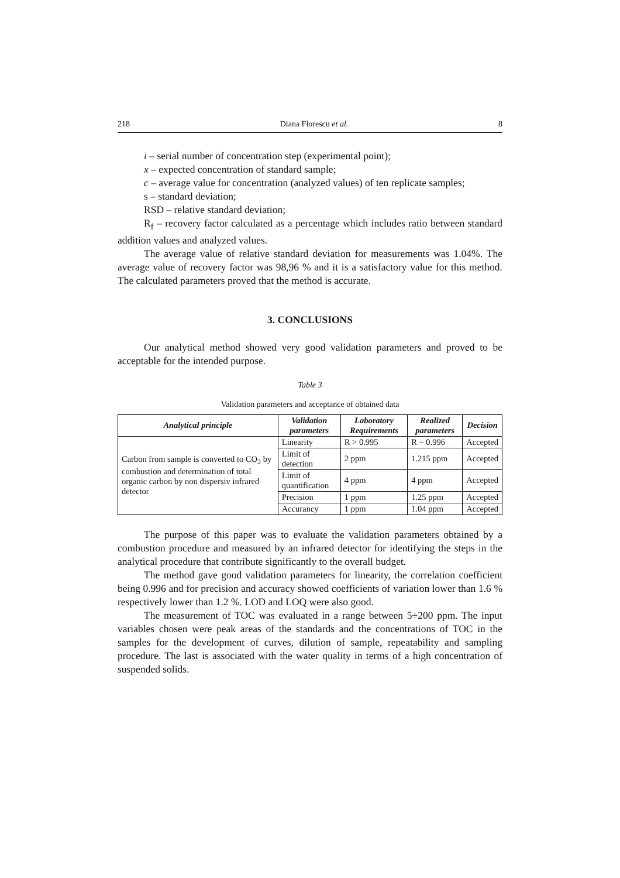218 Diana Florescu et al. 8
i – serial number of concentration step (experimental point);
x – expected concentration of standard sample;
c – average value for concentration (analyzed values) of ten replicate samples;
s – standard deviation;
RSD – relative standard deviation;
R<sub>f</sub> – recovery factor calculated as a percentage which includes ratio between standard addition values and analyzed values.
The average value of relative standard deviation for measurements was 1.04%. The average value of recovery factor was 98,96 % and it is a satisfactory value for this method. The calculated parameters proved that the method is accurate.
3. CONCLUSIONS
Our analytical method showed very good validation parameters and proved to be acceptable for the intended purpose.
Table 3
Validation parameters and acceptance of obtained data
| Analytical principle | Validation parameters | Laboratory Requirements | Realized parameters | Decision |
| --- | --- | --- | --- | --- |
| Carbon from sample is converted to CO<sub>2</sub> by combustion and determination of total organic carbon by non dispersiv infrared detector | Linearity | R > 0.995 | R = 0.996 | Accepted |
| | Limit of detection | 2 ppm | 1.215 ppm | Accepted |
| | Limit of quantification | 4 ppm | 4 ppm | Accepted |
| | Precision | 1 ppm | 1.25 ppm | Accepted |
| | Accurancy | 1 ppm | 1.04 ppm | Accepted |
The purpose of this paper was to evaluate the validation parameters obtained by a combustion procedure and measured by an infrared detector for identifying the steps in the analytical procedure that contribute significantly to the overall budget.
The method gave good validation parameters for linearity, the correlation coefficient being 0.996 and for precision and accuracy showed coefficients of variation lower than 1.6 % respectively lower than 1.2 %. LOD and LOQ were also good.
The measurement of TOC was evaluated in a range between 5÷200 ppm. The input variables chosen were peak areas of the standards and the concentrations of TOC in the samples for the development of curves, dilution of sample, repeatability and sampling procedure. The last is associated with the water quality in terms of a high concentration of suspended solids.